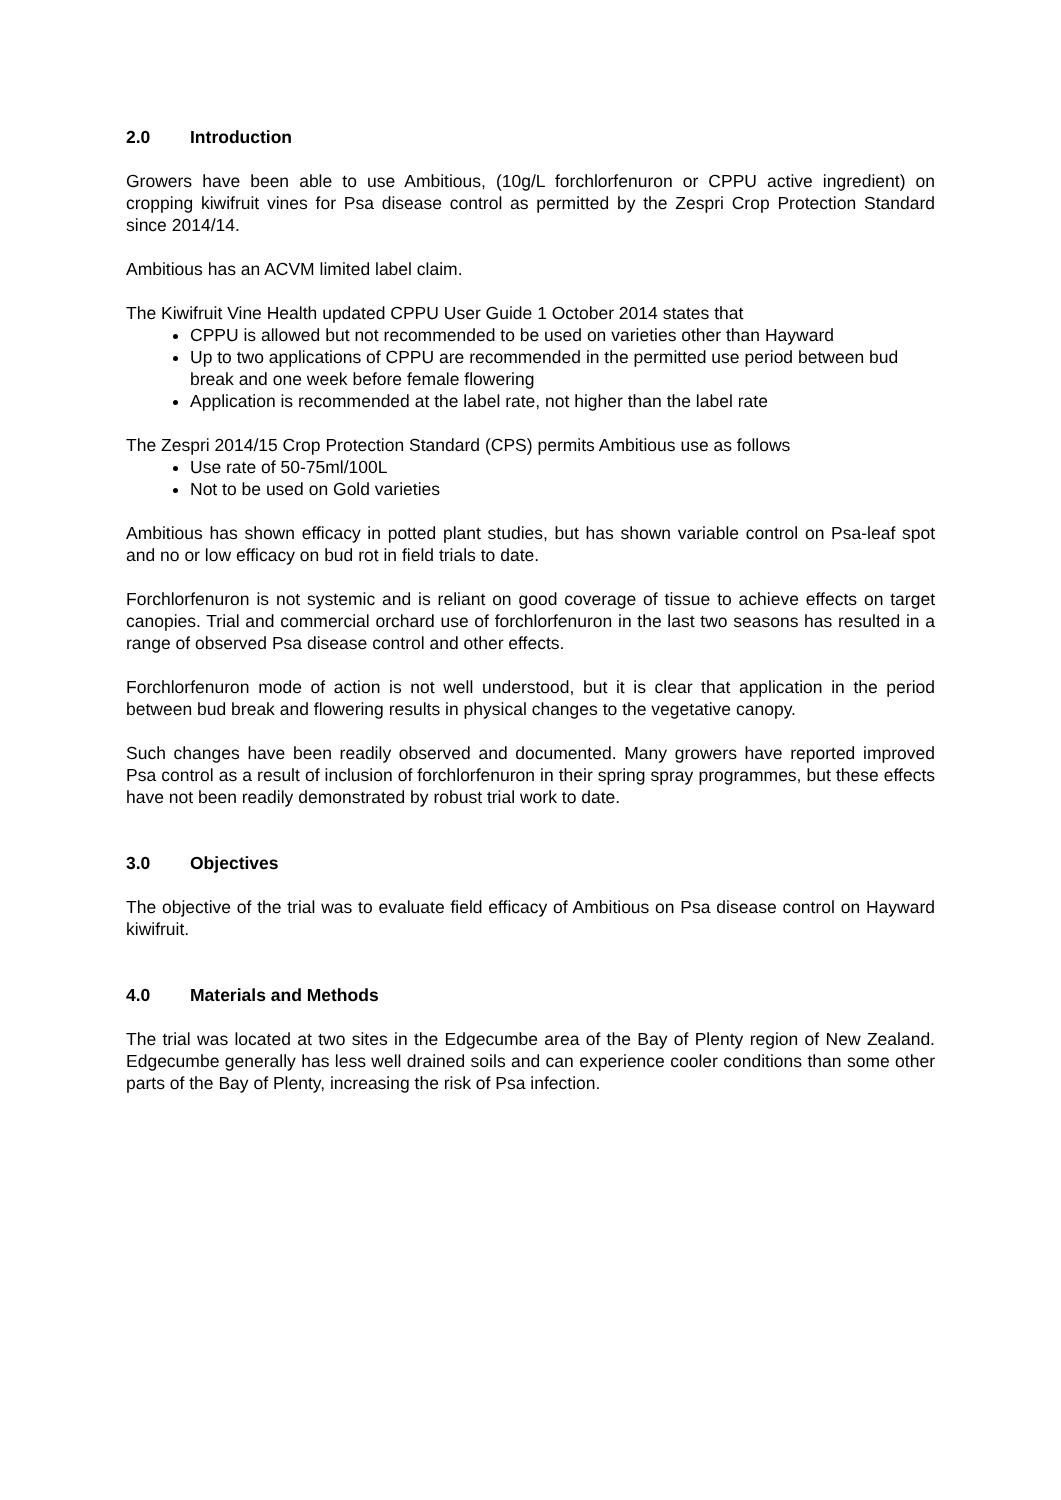2.0 Introduction
Growers have been able to use Ambitious, (10g/L forchlorfenuron or CPPU active ingredient) on cropping kiwifruit vines for Psa disease control as permitted by the Zespri Crop Protection Standard since 2014/14.
Ambitious has an ACVM limited label claim.
The Kiwifruit Vine Health updated CPPU User Guide 1 October 2014 states that
CPPU is allowed but not recommended to be used on varieties other than Hayward
Up to two applications of CPPU are recommended in the permitted use period between bud break and one week before female flowering
Application is recommended at the label rate, not higher than the label rate
The Zespri 2014/15 Crop Protection Standard (CPS) permits Ambitious use as follows
Use rate of 50-75ml/100L
Not to be used on Gold varieties
Ambitious has shown efficacy in potted plant studies, but has shown variable control on Psa-leaf spot and no or low efficacy on bud rot in field trials to date.
Forchlorfenuron is not systemic and is reliant on good coverage of tissue to achieve effects on target canopies. Trial and commercial orchard use of forchlorfenuron in the last two seasons has resulted in a range of observed Psa disease control and other effects.
Forchlorfenuron mode of action is not well understood, but it is clear that application in the period between bud break and flowering results in physical changes to the vegetative canopy.
Such changes have been readily observed and documented. Many growers have reported improved Psa control as a result of inclusion of forchlorfenuron in their spring spray programmes, but these effects have not been readily demonstrated by robust trial work to date.
3.0 Objectives
The objective of the trial was to evaluate field efficacy of Ambitious on Psa disease control on Hayward kiwifruit.
4.0 Materials and Methods
The trial was located at two sites in the Edgecumbe area of the Bay of Plenty region of New Zealand. Edgecumbe generally has less well drained soils and can experience cooler conditions than some other parts of the Bay of Plenty, increasing the risk of Psa infection.